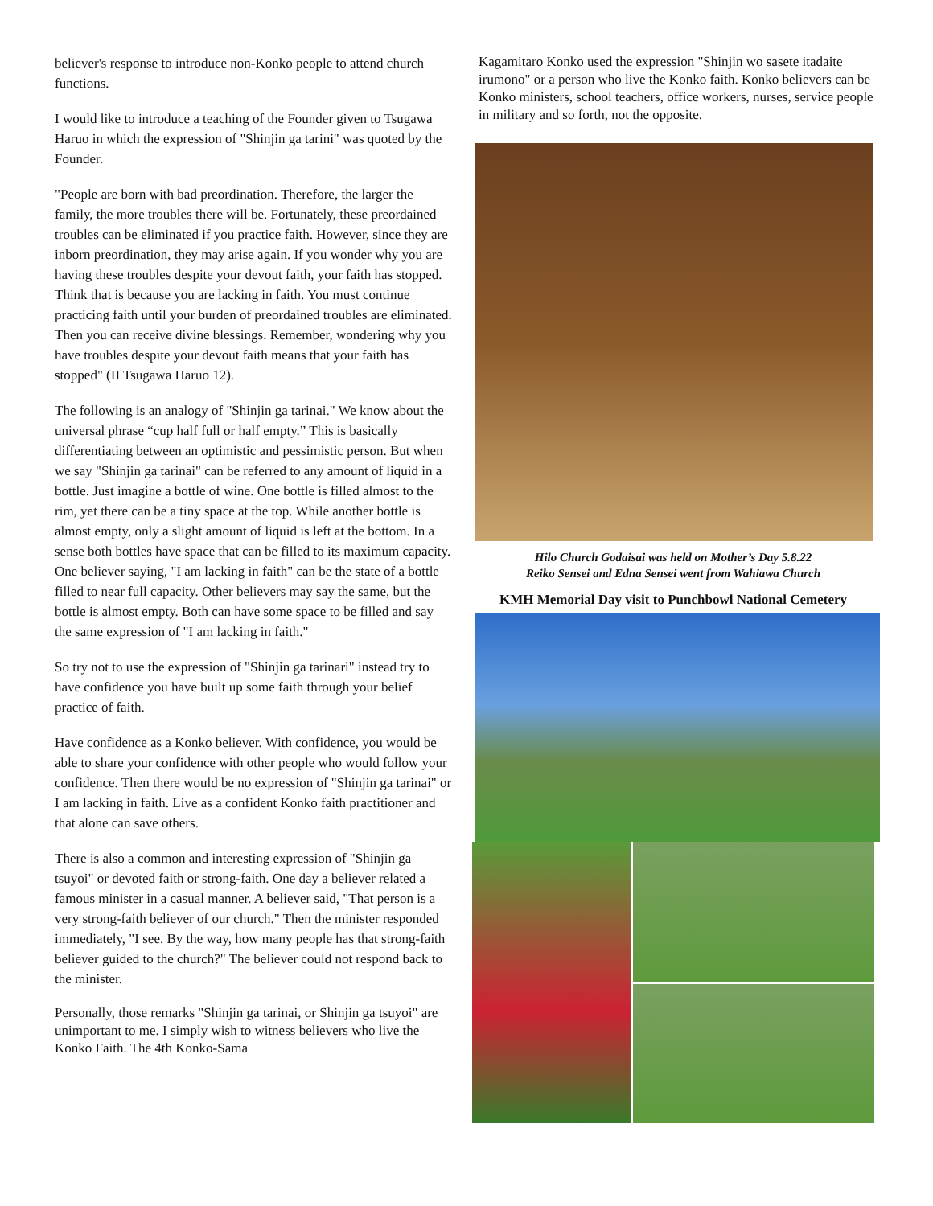believer's response to introduce non-Konko people to attend church functions.
I would like to introduce a teaching of the Founder given to Tsugawa Haruo in which the expression of "Shinjin ga tarini" was quoted by the Founder.
"People are born with bad preordination. Therefore, the larger the family, the more troubles there will be. Fortunately, these preordained troubles can be eliminated if you practice faith. However, since they are inborn preordination, they may arise again. If you wonder why you are having these troubles despite your devout faith, your faith has stopped. Think that is because you are lacking in faith. You must continue practicing faith until your burden of preordained troubles are eliminated. Then you can receive divine blessings. Remember, wondering why you have troubles despite your devout faith means that your faith has stopped" (II Tsugawa Haruo 12).
The following is an analogy of "Shinjin ga tarinai." We know about the universal phrase “cup half full or half empty.” This is basically differentiating between an optimistic and pessimistic person. But when we say "Shinjin ga tarinai" can be referred to any amount of liquid in a bottle. Just imagine a bottle of wine. One bottle is filled almost to the rim, yet there can be a tiny space at the top. While another bottle is almost empty, only a slight amount of liquid is left at the bottom. In a sense both bottles have space that can be filled to its maximum capacity. One believer saying, "I am lacking in faith" can be the state of a bottle filled to near full capacity. Other believers may say the same, but the bottle is almost empty. Both can have some space to be filled and say the same expression of "I am lacking in faith."
So try not to use the expression of "Shinjin ga tarinari" instead try to have confidence you have built up some faith through your belief practice of faith.
Have confidence as a Konko believer. With confidence, you would be able to share your confidence with other people who would follow your confidence. Then there would be no expression of "Shinjin ga tarinai" or I am lacking in faith. Live as a confident Konko faith practitioner and that alone can save others.
There is also a common and interesting expression of "Shinjin ga tsuyoi" or devoted faith or strong-faith. One day a believer related a famous minister in a casual manner. A believer said, "That person is a very strong-faith believer of our church." Then the minister responded immediately, "I see. By the way, how many people has that strong-faith believer guided to the church?" The believer could not respond back to the minister.
Personally, those remarks "Shinjin ga tarinai, or Shinjin ga tsuyoi" are unimportant to me. I simply wish to witness believers who live the Konko Faith. The 4th Konko-Sama
Kagamitaro Konko used the expression "Shinjin wo sasete itadaite irumono" or a person who live the Konko faith. Konko believers can be Konko ministers, school teachers, office workers, nurses, service people in military and so forth, not the opposite.
Hilo Church Godaisai was held on Mother’s Day 5.8.22
Reiko Sensei and Edna Sensei went from Wahiawa Church
KMH Memorial Day visit to Punchbowl National Cemetery